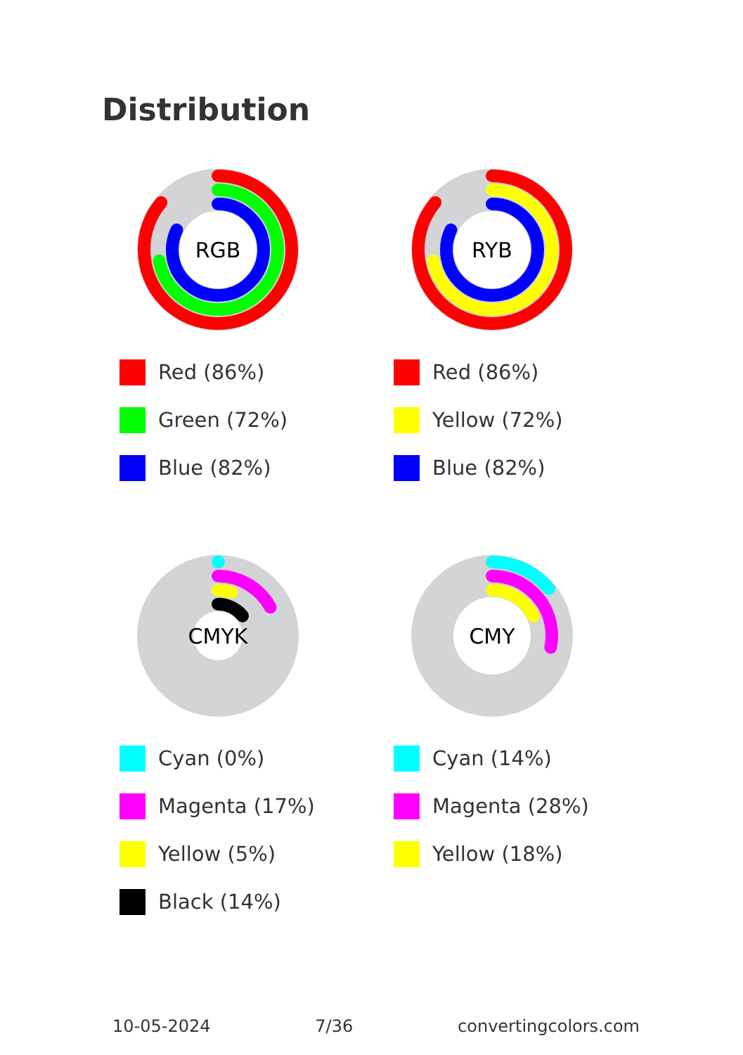Distribution
RGB
Red (86%)
Green (72%)
Blue (82%)
RYB
Red (86%)
Yellow (72%)
Blue (82%)
CMYK
Cyan (0%)
Magenta (17%)
Yellow (5%)
Black (14%)
CMY
Cyan (14%)
Magenta (28%)
Yellow (18%)
10-05-2024 7/36 convertingcolors.com